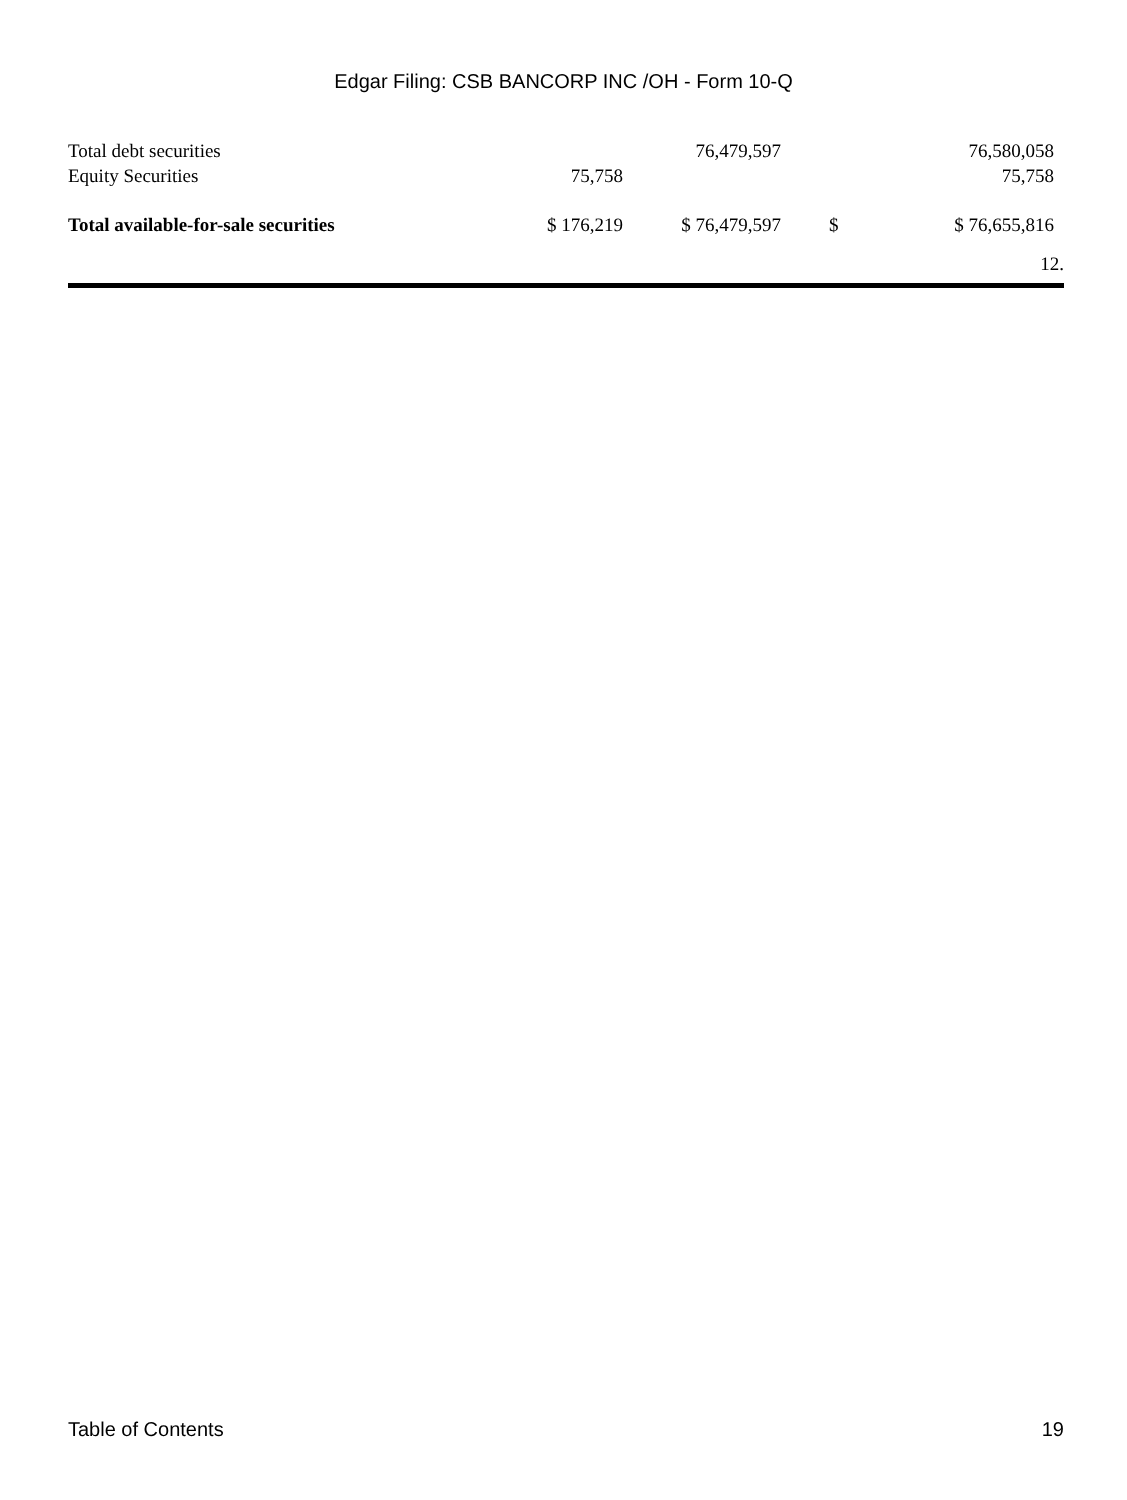Edgar Filing: CSB BANCORP INC /OH - Form 10-Q
| Total debt securities | | 76,479,597 | | 76,580,058 | |
| Equity Securities | 75,758 | | | 75,758 | |
| Total available-for-sale securities | $ 176,219 | $ 76,479,597 | $ | $ 76,655,816 | |
12.
Table of Contents 19